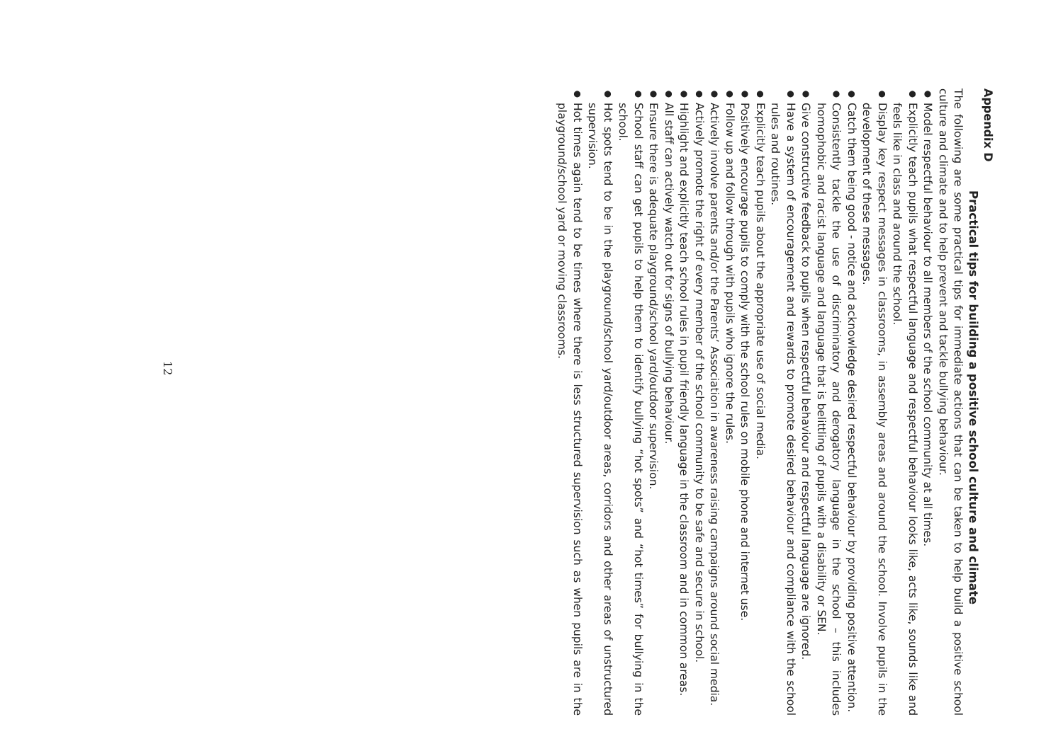Appendix D
Practical tips for building a positive school culture and climate
The following are some practical tips for immediate actions that can be taken to help build a positive school culture and climate and to help prevent and tackle bullying behaviour.
●
Model respectful behaviour to all members of the school community at all times.
●
Explicitly teach pupils what respectful language and respectful behaviour looks like, acts like, sounds like and feels like in class and around the school.
●
Display key respect messages in classrooms, in assembly areas and around the school. Involve pupils in the development of these messages.
●
Catch them being good - notice and acknowledge desired respectful behaviour by providing positive attention.
●
Consistently tackle the use of discriminatory and derogatory language in the school – this includes homophobic and racist language and language that is belittling of pupils with a disability or SEN.
●
Give constructive feedback to pupils when respectful behaviour and respectful language are ignored.
●
Have a system of encouragement and rewards to promote desired behaviour and compliance with the school rules and routines.
●
Explicitly teach pupils about the appropriate use of social media.
●
Positively encourage pupils to comply with the school rules on mobile phone and internet use.
●
Follow up and follow through with pupils who ignore the rules.
●
Actively involve parents and/or the Parents’ Association in awareness raising campaigns around social media.
●
Actively promote the right of every member of the school community to be safe and secure in school.
●
Highlight and explicitly teach school rules in pupil friendly language in the classroom and in common areas.
●
All staff can actively watch out for signs of bullying behaviour.
●
Ensure there is adequate playground/school yard/outdoor supervision.
●
School staff can get pupils to help them to identify bullying “hot spots” and “hot times” for bullying in the school.
●
Hot spots tend to be in the playground/school yard/outdoor areas, corridors and other areas of unstructured supervision.
●
Hot times again tend to be times where there is less structured supervision such as when pupils are in the playground/school yard or moving classrooms.
12